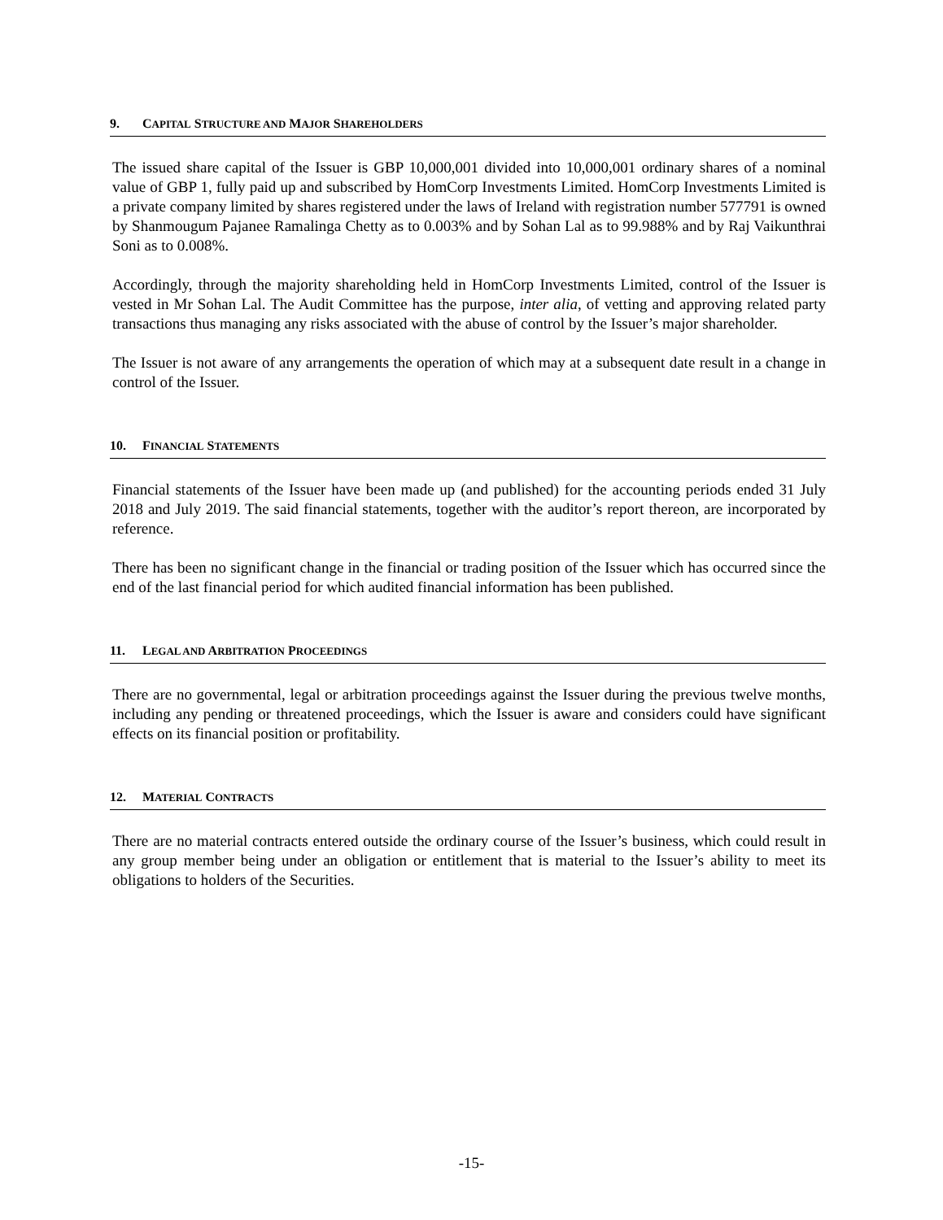9. CAPITAL STRUCTURE AND MAJOR SHAREHOLDERS
The issued share capital of the Issuer is GBP 10,000,001 divided into 10,000,001 ordinary shares of a nominal value of GBP 1, fully paid up and subscribed by HomCorp Investments Limited. HomCorp Investments Limited is a private company limited by shares registered under the laws of Ireland with registration number 577791 is owned by Shanmougum Pajanee Ramalinga Chetty as to 0.003% and by Sohan Lal as to 99.988% and by Raj Vaikunthrai Soni as to 0.008%.
Accordingly, through the majority shareholding held in HomCorp Investments Limited, control of the Issuer is vested in Mr Sohan Lal. The Audit Committee has the purpose, inter alia, of vetting and approving related party transactions thus managing any risks associated with the abuse of control by the Issuer’s major shareholder.
The Issuer is not aware of any arrangements the operation of which may at a subsequent date result in a change in control of the Issuer.
10. FINANCIAL STATEMENTS
Financial statements of the Issuer have been made up (and published) for the accounting periods ended 31 July 2018 and July 2019. The said financial statements, together with the auditor’s report thereon, are incorporated by reference.
There has been no significant change in the financial or trading position of the Issuer which has occurred since the end of the last financial period for which audited financial information has been published.
11. LEGAL AND ARBITRATION PROCEEDINGS
There are no governmental, legal or arbitration proceedings against the Issuer during the previous twelve months, including any pending or threatened proceedings, which the Issuer is aware and considers could have significant effects on its financial position or profitability.
12. MATERIAL CONTRACTS
There are no material contracts entered outside the ordinary course of the Issuer’s business, which could result in any group member being under an obligation or entitlement that is material to the Issuer’s ability to meet its obligations to holders of the Securities.
-15-